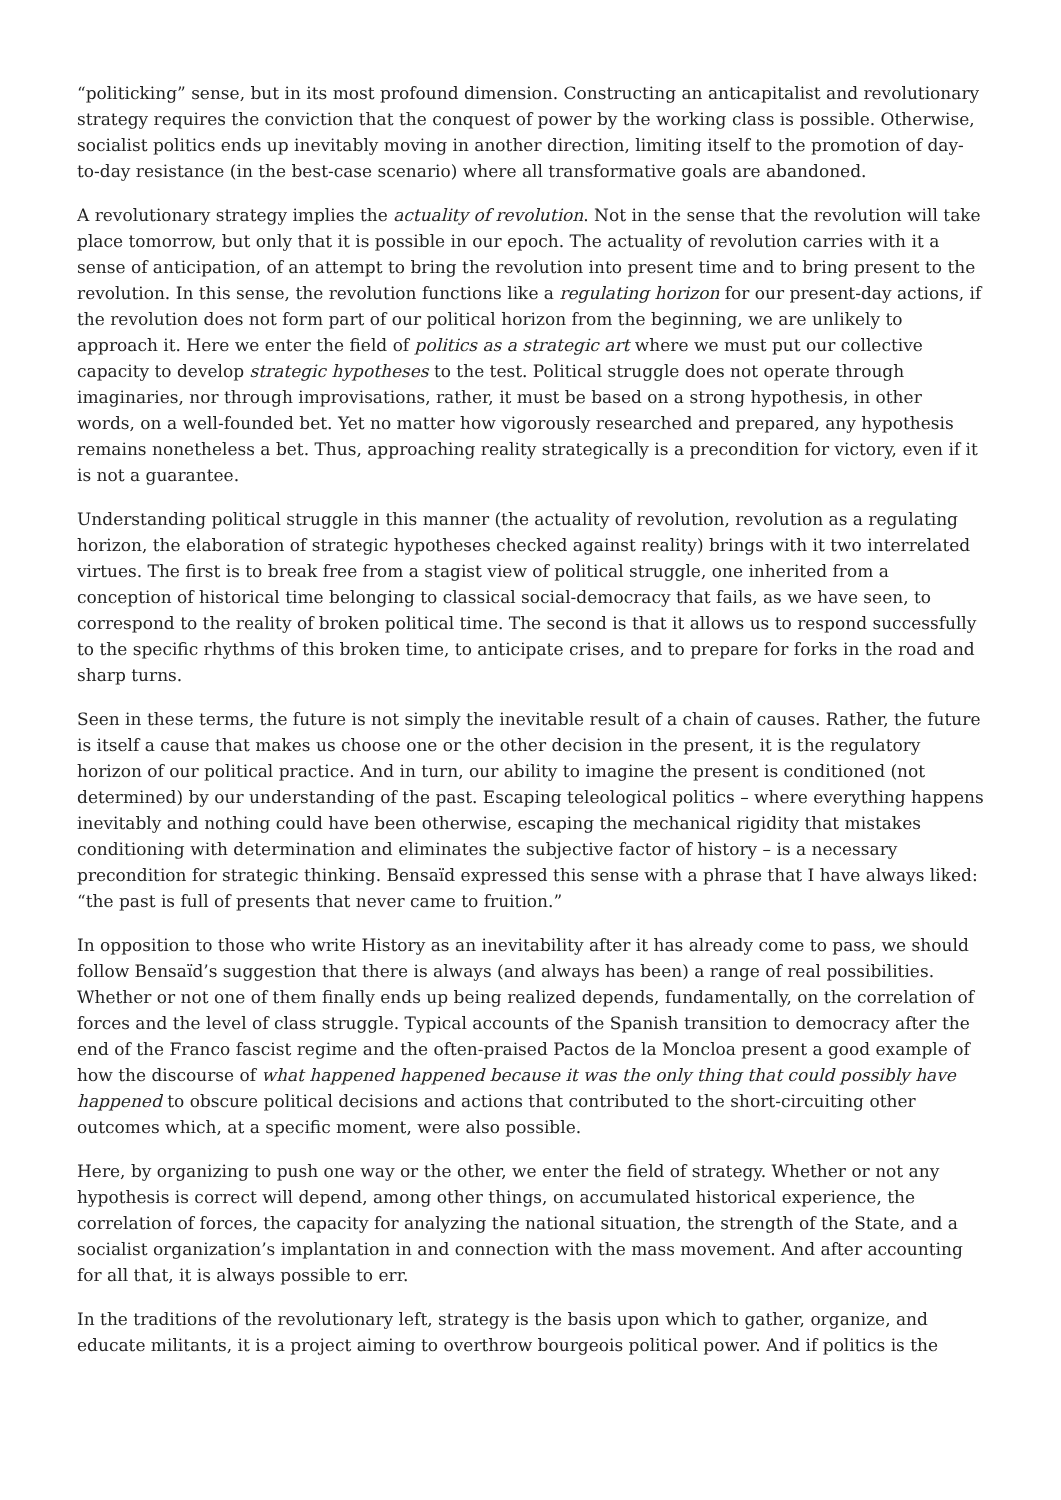“politicking” sense, but in its most profound dimension. Constructing an anticapitalist and revolutionary strategy requires the conviction that the conquest of power by the working class is possible. Otherwise, socialist politics ends up inevitably moving in another direction, limiting itself to the promotion of day-to-day resistance (in the best-case scenario) where all transformative goals are abandoned.
A revolutionary strategy implies the actuality of revolution. Not in the sense that the revolution will take place tomorrow, but only that it is possible in our epoch. The actuality of revolution carries with it a sense of anticipation, of an attempt to bring the revolution into present time and to bring present to the revolution. In this sense, the revolution functions like a regulating horizon for our present-day actions, if the revolution does not form part of our political horizon from the beginning, we are unlikely to approach it. Here we enter the field of politics as a strategic art where we must put our collective capacity to develop strategic hypotheses to the test. Political struggle does not operate through imaginaries, nor through improvisations, rather, it must be based on a strong hypothesis, in other words, on a well-founded bet. Yet no matter how vigorously researched and prepared, any hypothesis remains nonetheless a bet. Thus, approaching reality strategically is a precondition for victory, even if it is not a guarantee.
Understanding political struggle in this manner (the actuality of revolution, revolution as a regulating horizon, the elaboration of strategic hypotheses checked against reality) brings with it two interrelated virtues. The first is to break free from a stagist view of political struggle, one inherited from a conception of historical time belonging to classical social-democracy that fails, as we have seen, to correspond to the reality of broken political time. The second is that it allows us to respond successfully to the specific rhythms of this broken time, to anticipate crises, and to prepare for forks in the road and sharp turns.
Seen in these terms, the future is not simply the inevitable result of a chain of causes. Rather, the future is itself a cause that makes us choose one or the other decision in the present, it is the regulatory horizon of our political practice. And in turn, our ability to imagine the present is conditioned (not determined) by our understanding of the past. Escaping teleological politics – where everything happens inevitably and nothing could have been otherwise, escaping the mechanical rigidity that mistakes conditioning with determination and eliminates the subjective factor of history – is a necessary precondition for strategic thinking. Bensaïd expressed this sense with a phrase that I have always liked: “the past is full of presents that never came to fruition.”
In opposition to those who write History as an inevitability after it has already come to pass, we should follow Bensaïd’s suggestion that there is always (and always has been) a range of real possibilities. Whether or not one of them finally ends up being realized depends, fundamentally, on the correlation of forces and the level of class struggle. Typical accounts of the Spanish transition to democracy after the end of the Franco fascist regime and the often-praised Pactos de la Moncloa present a good example of how the discourse of what happened happened because it was the only thing that could possibly have happened to obscure political decisions and actions that contributed to the short-circuiting other outcomes which, at a specific moment, were also possible.
Here, by organizing to push one way or the other, we enter the field of strategy. Whether or not any hypothesis is correct will depend, among other things, on accumulated historical experience, the correlation of forces, the capacity for analyzing the national situation, the strength of the State, and a socialist organization’s implantation in and connection with the mass movement. And after accounting for all that, it is always possible to err.
In the traditions of the revolutionary left, strategy is the basis upon which to gather, organize, and educate militants, it is a project aiming to overthrow bourgeois political power. And if politics is the